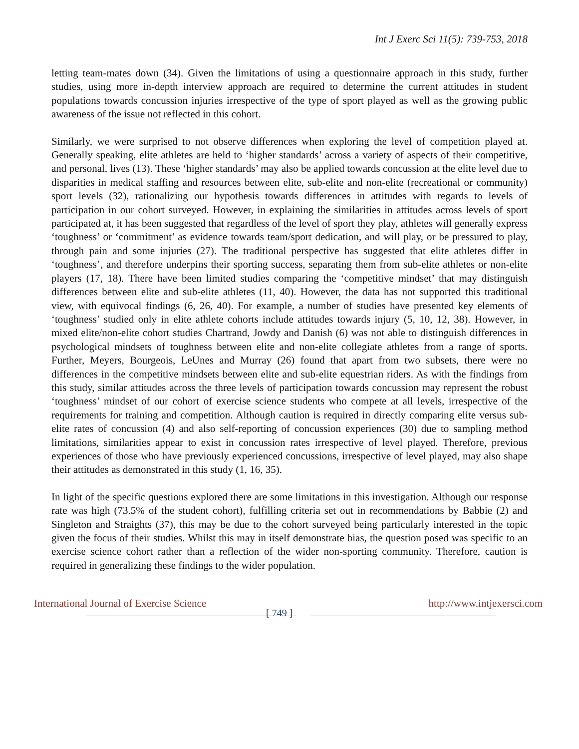Int J Exerc Sci 11(5): 739-753, 2018
letting team-mates down (34). Given the limitations of using a questionnaire approach in this study, further studies, using more in-depth interview approach are required to determine the current attitudes in student populations towards concussion injuries irrespective of the type of sport played as well as the growing public awareness of the issue not reflected in this cohort.
Similarly, we were surprised to not observe differences when exploring the level of competition played at. Generally speaking, elite athletes are held to ‘higher standards’ across a variety of aspects of their competitive, and personal, lives (13). These ‘higher standards’ may also be applied towards concussion at the elite level due to disparities in medical staffing and resources between elite, sub-elite and non-elite (recreational or community) sport levels (32), rationalizing our hypothesis towards differences in attitudes with regards to levels of participation in our cohort surveyed. However, in explaining the similarities in attitudes across levels of sport participated at, it has been suggested that regardless of the level of sport they play, athletes will generally express ‘toughness’ or ‘commitment’ as evidence towards team/sport dedication, and will play, or be pressured to play, through pain and some injuries (27). The traditional perspective has suggested that elite athletes differ in ‘toughness’, and therefore underpins their sporting success, separating them from sub-elite athletes or non-elite players (17, 18). There have been limited studies comparing the ‘competitive mindset’ that may distinguish differences between elite and sub-elite athletes (11, 40). However, the data has not supported this traditional view, with equivocal findings (6, 26, 40). For example, a number of studies have presented key elements of ‘toughness’ studied only in elite athlete cohorts include attitudes towards injury (5, 10, 12, 38). However, in mixed elite/non-elite cohort studies Chartrand, Jowdy and Danish (6) was not able to distinguish differences in psychological mindsets of toughness between elite and non-elite collegiate athletes from a range of sports. Further, Meyers, Bourgeois, LeUnes and Murray (26) found that apart from two subsets, there were no differences in the competitive mindsets between elite and sub-elite equestrian riders. As with the findings from this study, similar attitudes across the three levels of participation towards concussion may represent the robust ‘toughness’ mindset of our cohort of exercise science students who compete at all levels, irrespective of the requirements for training and competition. Although caution is required in directly comparing elite versus sub-elite rates of concussion (4) and also self-reporting of concussion experiences (30) due to sampling method limitations, similarities appear to exist in concussion rates irrespective of level played. Therefore, previous experiences of those who have previously experienced concussions, irrespective of level played, may also shape their attitudes as demonstrated in this study (1, 16, 35).
In light of the specific questions explored there are some limitations in this investigation. Although our response rate was high (73.5% of the student cohort), fulfilling criteria set out in recommendations by Babbie (2) and Singleton and Straights (37), this may be due to the cohort surveyed being particularly interested in the topic given the focus of their studies. Whilst this may in itself demonstrate bias, the question posed was specific to an exercise science cohort rather than a reflection of the wider non-sporting community. Therefore, caution is required in generalizing these findings to the wider population.
International Journal of Exercise Science
[ 749 ]
http://www.intjexersci.com